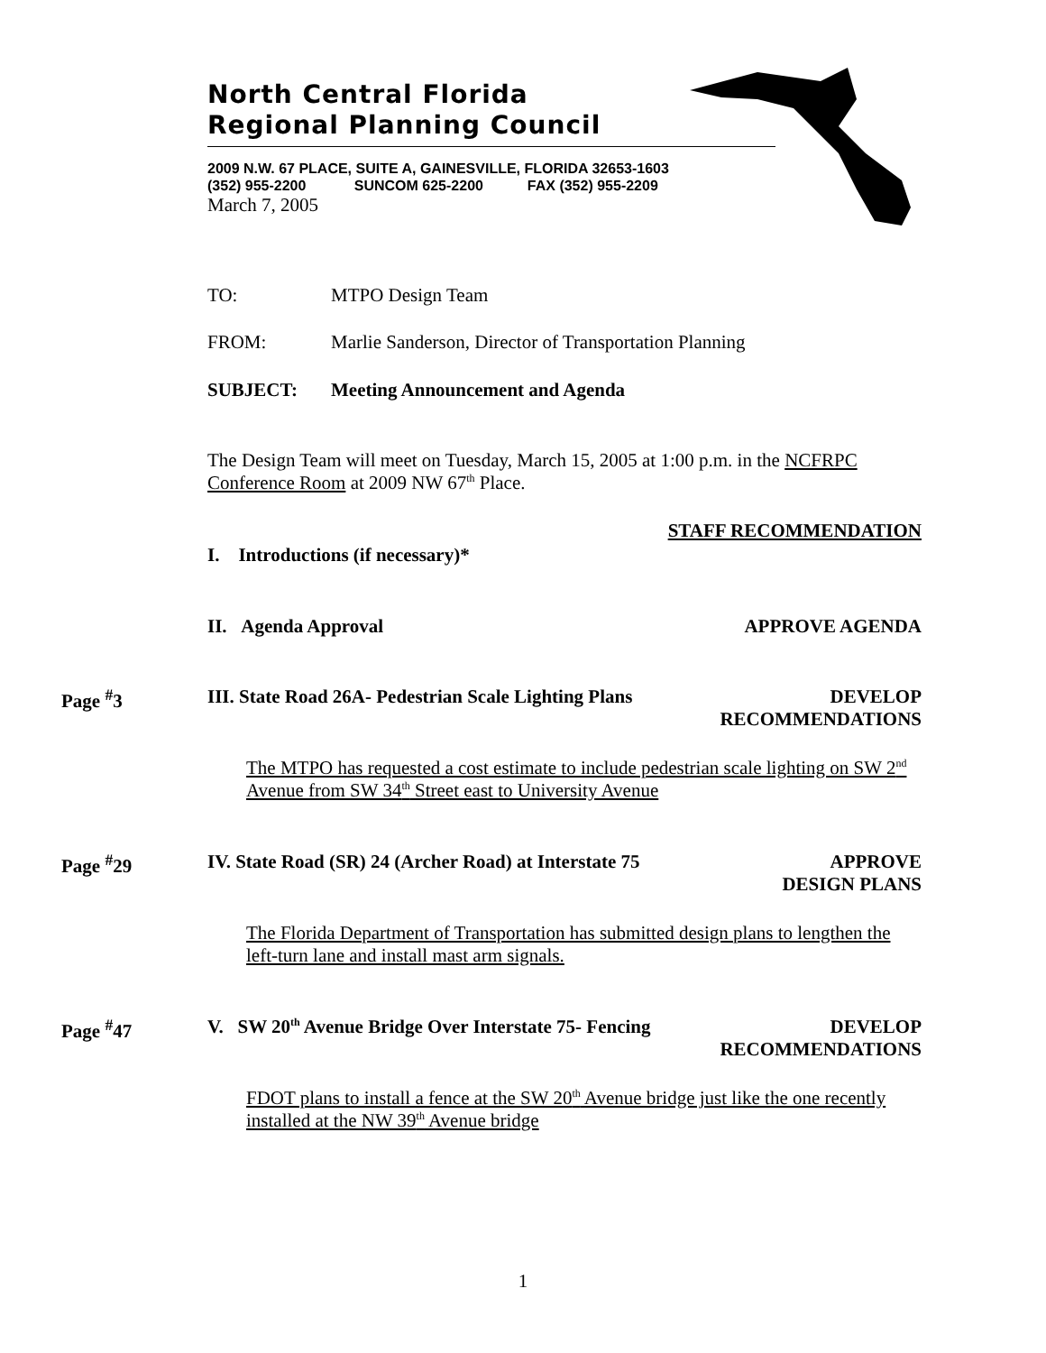North Central Florida
Regional Planning Council
2009 N.W. 67 PLACE, SUITE A, GAINESVILLE, FLORIDA 32653-1603
(352) 955-2200 SUNCOM 625-2200 FAX (352) 955-2209
March 7, 2005
TO: MTPO Design Team
FROM: Marlie Sanderson, Director of Transportation Planning
SUBJECT: Meeting Announcement and Agenda
The Design Team will meet on Tuesday, March 15, 2005 at 1:00 p.m. in the NCFRPC Conference Room at 2009 NW 67<sup>th</sup> Place.
STAFF RECOMMENDATION
I. Introductions (if necessary)*
II. Agenda Approval APPROVE AGENDA
Page <sup>#</sup>3 III. State Road 26A- Pedestrian Scale Lighting Plans DEVELOP
RECOMMENDATIONS
The MTPO has requested a cost estimate to include pedestrian scale lighting on SW 2<sup>nd</sup> Avenue from SW 34<sup>th</sup> Street east to University Avenue
Page <sup>#</sup>29 IV. State Road (SR) 24 (Archer Road) at Interstate 75 APPROVE
DESIGN PLANS
The Florida Department of Transportation has submitted design plans to lengthen the left-turn lane and install mast arm signals.
Page <sup>#</sup>47 V. SW 20<sup>th</sup> Avenue Bridge Over Interstate 75- Fencing DEVELOP
RECOMMENDATIONS
FDOT plans to install a fence at the SW 20<sup>th</sup> Avenue bridge just like the one recently installed at the NW 39<sup>th</sup> Avenue bridge
1